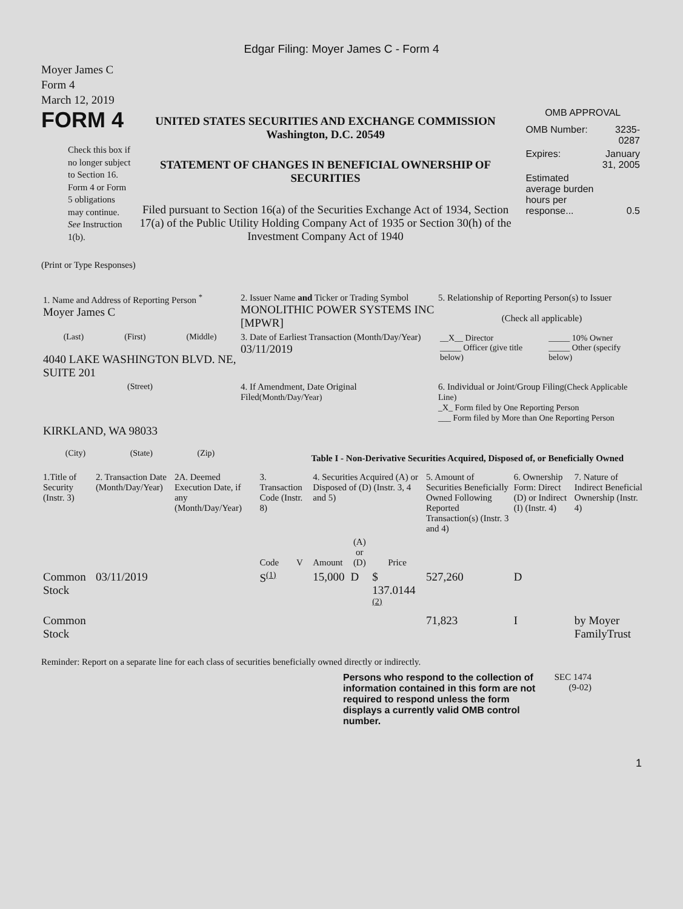Edgar Filing: Moyer James C - Form 4
Moyer James C
Form 4
March 12, 2019
FORM 4
Check this box if no longer subject to Section 16. Form 4 or Form 5 obligations may continue. See Instruction 1(b).
UNITED STATES SECURITIES AND EXCHANGE COMMISSION
Washington, D.C. 20549
STATEMENT OF CHANGES IN BENEFICIAL OWNERSHIP OF SECURITIES
Filed pursuant to Section 16(a) of the Securities Exchange Act of 1934, Section 17(a) of the Public Utility Holding Company Act of 1935 or Section 30(h) of the Investment Company Act of 1940
OMB APPROVAL
| OMB Number: | 3235-0287 |
| Expires: | January 31, 2005 |
| Estimated average burden hours per response... | 0.5 |
(Print or Type Responses)
| 1. Name and Address of Reporting Person <sup>*</sup> Moyer James C | 2. Issuer Name and Ticker or Trading Symbol MONOLITHIC POWER SYSTEMS INC [MPWR] | 5. Relationship of Reporting Person(s) to Issuer (Check all applicable) |
| (Last) (First) (Middle) 4040 LAKE WASHINGTON BLVD. NE, SUITE 201 | 3. Date of Earliest Transaction (Month/Day/Year) 03/11/2019 | / __X__ Director _____ Officer (give title below) / _____ 10% Owner _____ Other (specify below) / |
| (Street) KIRKLAND, WA 98033 (City) (State) (Zip) | 4. If Amendment, Date Original Filed (Month/Day/Year) | 6. Individual or Joint/Group Filing (Check Applicable Line) _X_ Form filed by One Reporting Person ___ Form filed by More than One Reporting Person |
Table I - Non-Derivative Securities Acquired, Disposed of, or Beneficially Owned
| 1.Title of Security (Instr. 3) | 2. Transaction Date (Month/Day/Year) | 2A. Deemed Execution Date, if any (Month/Day/Year) | 3. Transaction Code (Instr. 8) | | 4. Securities Acquired (A) or Disposed of (D) (Instr. 3, 4 and 5) | | | 5. Amount of Securities Beneficially Owned Following Reported Transaction(s) (Instr. 3 and 4) | 6. Ownership Form: Direct (D) or Indirect (I) (Instr. 4) | 7. Nature of Indirect Beneficial Ownership (Instr. 4) |
| --- | --- | --- | --- | --- | --- | --- | --- | --- | --- | --- |
| | | | Code | V | Amount | (A) or (D) | Price | | | |
| Common Stock | 03/11/2019 | | S<sup>(1)</sup> | | 15,000 | D | $ 137.0144 <sup>(2)</sup> | 527,260 | D | |
| Common Stock | | | | | | | | 71,823 | I | by Moyer FamilyTrust |
Reminder: Report on a separate line for each class of securities beneficially owned directly or indirectly.
Persons who respond to the collection of information contained in this form are not required to respond unless the form displays a currently valid OMB control number.
SEC 1474 (9-02)
1